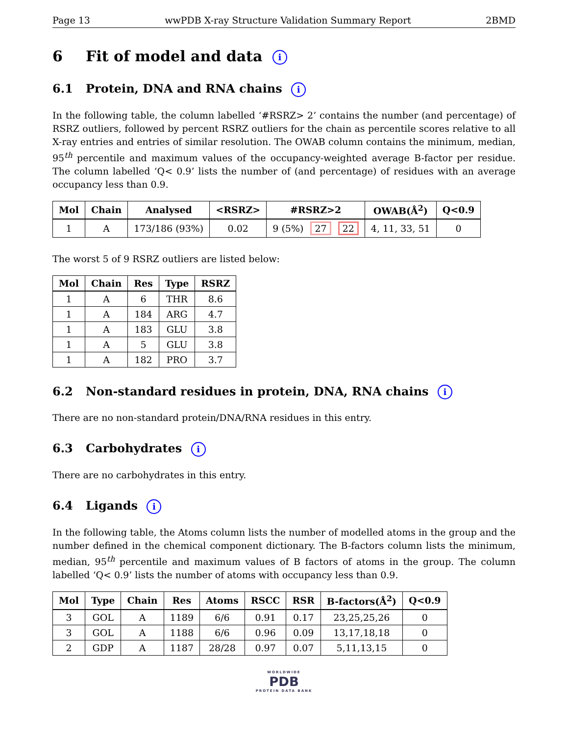Page 13 wwPDB X-ray Structure Validation Summary Report 2BMD
6 Fit of model and data i
6.1 Protein, DNA and RNA chains i
In the following table, the column labelled ‘#RSRZ> 2’ contains the number (and percentage) of RSRZ outliers, followed by percent RSRZ outliers for the chain as percentile scores relative to all X-ray entries and entries of similar resolution. The OWAB column contains the minimum, median, 95<sup>th</sup> percentile and maximum values of the occupancy-weighted average B-factor per residue. The column labelled ‘Q< 0.9’ lists the number of (and percentage) of residues with an average occupancy less than 0.9.
| Mol | Chain | Analysed | <RSRZ> | #RSRZ>2 | OWAB(Å<sup>2</sup>) | Q<0.9 |
| --- | --- | --- | --- | --- | --- | --- |
| 1 | A | 173/186 (93%) | 0.02 | 9 (5%) 27 22 | 4, 11, 33, 51 | 0 |
The worst 5 of 9 RSRZ outliers are listed below:
| Mol | Chain | Res | Type | RSRZ |
| --- | --- | --- | --- | --- |
| 1 | A | 6 | THR | 8.6 |
| 1 | A | 184 | ARG | 4.7 |
| 1 | A | 183 | GLU | 3.8 |
| 1 | A | 5 | GLU | 3.8 |
| 1 | A | 182 | PRO | 3.7 |
6.2 Non-standard residues in protein, DNA, RNA chains i
There are no non-standard protein/DNA/RNA residues in this entry.
6.3 Carbohydrates i
There are no carbohydrates in this entry.
6.4 Ligands i
In the following table, the Atoms column lists the number of modelled atoms in the group and the number defined in the chemical component dictionary. The B-factors column lists the minimum, median, 95<sup>th</sup> percentile and maximum values of B factors of atoms in the group. The column labelled ‘Q< 0.9’ lists the number of atoms with occupancy less than 0.9.
| Mol | Type | Chain | Res | Atoms | RSCC | RSR | B-factors(Å<sup>2</sup>) | Q<0.9 |
| --- | --- | --- | --- | --- | --- | --- | --- | --- |
| 3 | GOL | A | 1189 | 6/6 | 0.91 | 0.17 | 23,25,25,26 | 0 |
| 3 | GOL | A | 1188 | 6/6 | 0.96 | 0.09 | 13,17,18,18 | 0 |
| 2 | GDP | A | 1187 | 28/28 | 0.97 | 0.07 | 5,11,13,15 | 0 |
WORLDWIDE
PDB
PROTEIN DATA BANK